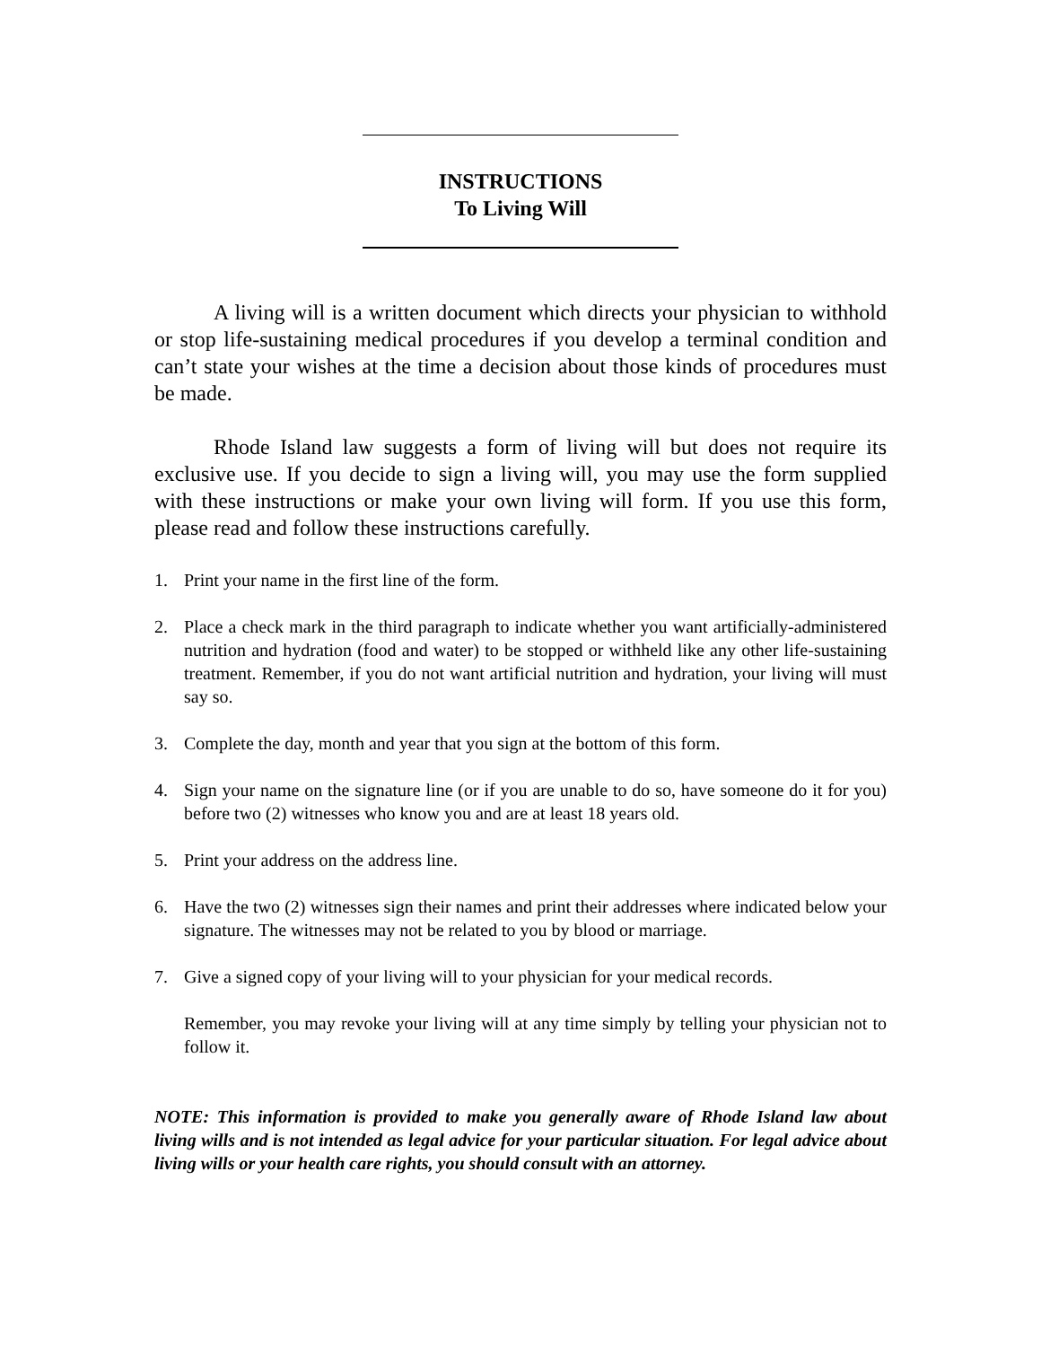INSTRUCTIONS
To Living Will
A living will is a written document which directs your physician to withhold or stop life-sustaining medical procedures if you develop a terminal condition and can’t state your wishes at the time a decision about those kinds of procedures must be made.
Rhode Island law suggests a form of living will but does not require its exclusive use. If you decide to sign a living will, you may use the form supplied with these instructions or make your own living will form. If you use this form, please read and follow these instructions carefully.
1. Print your name in the first line of the form.
2. Place a check mark in the third paragraph to indicate whether you want artificially-administered nutrition and hydration (food and water) to be stopped or withheld like any other life-sustaining treatment. Remember, if you do not want artificial nutrition and hydration, your living will must say so.
3. Complete the day, month and year that you sign at the bottom of this form.
4. Sign your name on the signature line (or if you are unable to do so, have someone do it for you) before two (2) witnesses who know you and are at least 18 years old.
5. Print your address on the address line.
6. Have the two (2) witnesses sign their names and print their addresses where indicated below your signature. The witnesses may not be related to you by blood or marriage.
7. Give a signed copy of your living will to your physician for your medical records.
Remember, you may revoke your living will at any time simply by telling your physician not to follow it.
NOTE: This information is provided to make you generally aware of Rhode Island law about living wills and is not intended as legal advice for your particular situation. For legal advice about living wills or your health care rights, you should consult with an attorney.